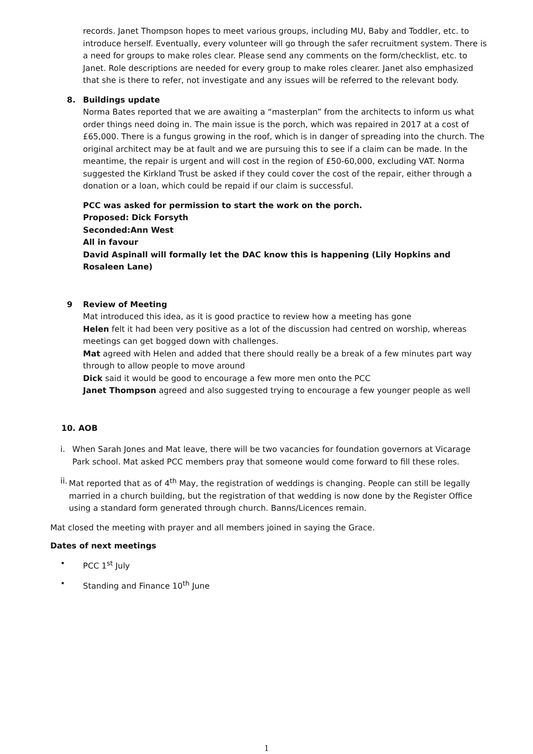records. Janet Thompson hopes to meet various groups, including MU, Baby and Toddler, etc. to introduce herself. Eventually, every volunteer will go through the safer recruitment system. There is a need for groups to make roles clear. Please send any comments on the form/checklist, etc. to Janet. Role descriptions are needed for every group to make roles clearer. Janet also emphasized that she is there to refer, not investigate and any issues will be referred to the relevant body.
8. Buildings update
Norma Bates reported that we are awaiting a “masterplan” from the architects to inform us what order things need doing in. The main issue is the porch, which was repaired in 2017 at a cost of £65,000. There is a fungus growing in the roof, which is in danger of spreading into the church. The original architect may be at fault and we are pursuing this to see if a claim can be made. In the meantime, the repair is urgent and will cost in the region of £50-60,000, excluding VAT. Norma suggested the Kirkland Trust be asked if they could cover the cost of the repair, either through a donation or a loan, which could be repaid if our claim is successful.
PCC was asked for permission to start the work on the porch.
Proposed: Dick Forsyth
Seconded:Ann West
All in favour
David Aspinall will formally let the DAC know this is happening (Lily Hopkins and Rosaleen Lane)
9 Review of Meeting
Mat introduced this idea, as it is good practice to review how a meeting has gone
Helen felt it had been very positive as a lot of the discussion had centred on worship, whereas meetings can get bogged down with challenges.
Mat agreed with Helen and added that there should really be a break of a few minutes part way through to allow people to move around
Dick said it would be good to encourage a few more men onto the PCC
Janet Thompson agreed and also suggested trying to encourage a few younger people as well
10. AOB
i. When Sarah Jones and Mat leave, there will be two vacancies for foundation governors at Vicarage Park school. Mat asked PCC members pray that someone would come forward to fill these roles.
ii. Mat reported that as of 4<sup>th</sup> May, the registration of weddings is changing. People can still be legally married in a church building, but the registration of that wedding is now done by the Register Office using a standard form generated through church. Banns/Licences remain.
Mat closed the meeting with prayer and all members joined in saying the Grace.
Dates of next meetings
• PCC 1<sup>st</sup> July
• Standing and Finance 10<sup>th</sup> June
1